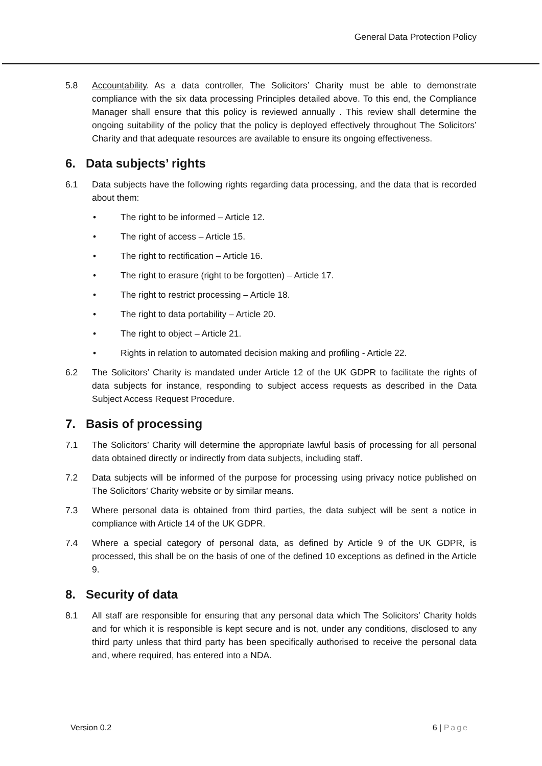General Data Protection Policy
5.8 Accountability. As a data controller, The Solicitors’ Charity must be able to demonstrate compliance with the six data processing Principles detailed above. To this end, the Compliance Manager shall ensure that this policy is reviewed annually . This review shall determine the ongoing suitability of the policy that the policy is deployed effectively throughout The Solicitors’ Charity and that adequate resources are available to ensure its ongoing effectiveness.
6. Data subjects’ rights
6.1 Data subjects have the following rights regarding data processing, and the data that is recorded about them:
• The right to be informed – Article 12.
• The right of access – Article 15.
• The right to rectification – Article 16.
• The right to erasure (right to be forgotten) – Article 17.
• The right to restrict processing – Article 18.
• The right to data portability – Article 20.
• The right to object – Article 21.
• Rights in relation to automated decision making and profiling - Article 22.
6.2 The Solicitors’ Charity is mandated under Article 12 of the UK GDPR to facilitate the rights of data subjects for instance, responding to subject access requests as described in the Data Subject Access Request Procedure.
7. Basis of processing
7.1 The Solicitors’ Charity will determine the appropriate lawful basis of processing for all personal data obtained directly or indirectly from data subjects, including staff.
7.2 Data subjects will be informed of the purpose for processing using privacy notice published on The Solicitors’ Charity website or by similar means.
7.3 Where personal data is obtained from third parties, the data subject will be sent a notice in compliance with Article 14 of the UK GDPR.
7.4 Where a special category of personal data, as defined by Article 9 of the UK GDPR, is processed, this shall be on the basis of one of the defined 10 exceptions as defined in the Article 9.
8. Security of data
8.1 All staff are responsible for ensuring that any personal data which The Solicitors’ Charity holds and for which it is responsible is kept secure and is not, under any conditions, disclosed to any third party unless that third party has been specifically authorised to receive the personal data and, where required, has entered into a NDA.
Version 0.2 6 | Page